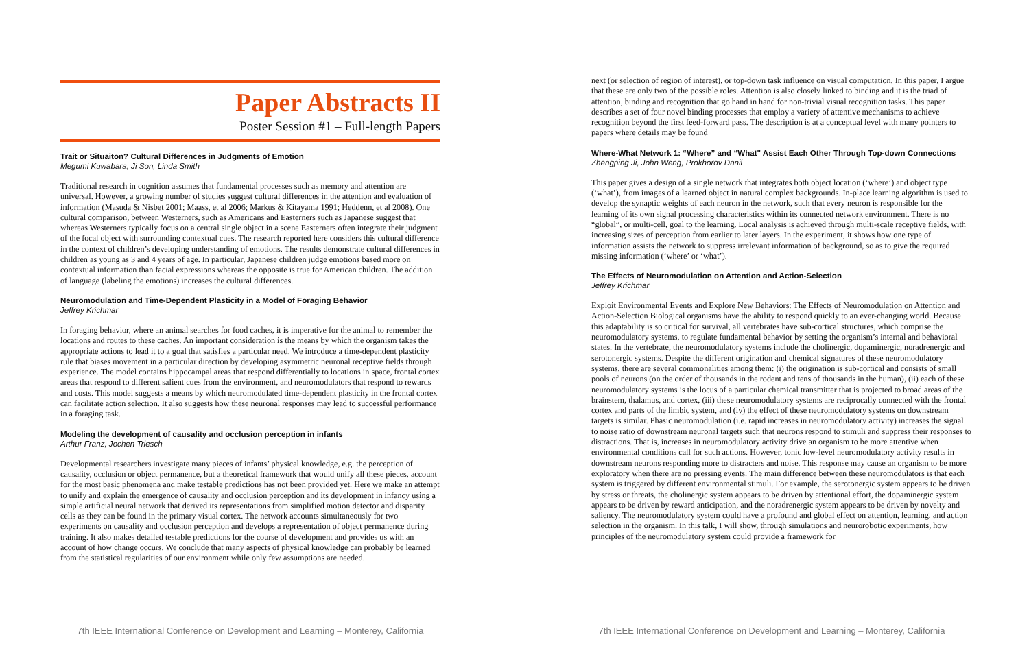Paper Abstracts II
Poster Session #1 – Full-length Papers
Trait or Situaiton? Cultural Differences in Judgments of Emotion
Megumi Kuwabara, Ji Son, Linda Smith
Traditional research in cognition assumes that fundamental processes such as memory and attention are universal. However, a growing number of studies suggest cultural differences in the attention and evaluation of information (Masuda & Nisbet 2001; Maass, et al 2006; Markus & Kitayama 1991; Heddenn, et al 2008). One cultural comparison, between Westerners, such as Americans and Easterners such as Japanese suggest that whereas Westerners typically focus on a central single object in a scene Easterners often integrate their judgment of the focal object with surrounding contextual cues. The research reported here considers this cultural difference in the context of children’s developing understanding of emotions. The results demonstrate cultural differences in children as young as 3 and 4 years of age. In particular, Japanese children judge emotions based more on contextual information than facial expressions whereas the opposite is true for American children. The addition of language (labeling the emotions) increases the cultural differences.
Neuromodulation and Time-Dependent Plasticity in a Model of Foraging Behavior
Jeffrey Krichmar
In foraging behavior, where an animal searches for food caches, it is imperative for the animal to remember the locations and routes to these caches. An important consideration is the means by which the organism takes the appropriate actions to lead it to a goal that satisfies a particular need. We introduce a time-dependent plasticity rule that biases movement in a particular direction by developing asymmetric neuronal receptive fields through experience. The model contains hippocampal areas that respond differentially to locations in space, frontal cortex areas that respond to different salient cues from the environment, and neuromodulators that respond to rewards and costs. This model suggests a means by which neuromodulated time-dependent plasticity in the frontal cortex can facilitate action selection. It also suggests how these neuronal responses may lead to successful performance in a foraging task.
Modeling the development of causality and occlusion perception in infants
Arthur Franz, Jochen Triesch
Developmental researchers investigate many pieces of infants’ physical knowledge, e.g. the perception of causality, occlusion or object permanence, but a theoretical framework that would unify all these pieces, account for the most basic phenomena and make testable predictions has not been provided yet. Here we make an attempt to unify and explain the emergence of causality and occlusion perception and its development in infancy using a simple artificial neural network that derived its representations from simplified motion detector and disparity cells as they can be found in the primary visual cortex. The network accounts simultaneously for two experiments on causality and occlusion perception and develops a representation of object permanence during training. It also makes detailed testable predictions for the course of development and provides us with an account of how change occurs. We conclude that many aspects of physical knowledge can probably be learned from the statistical regularities of our environment while only few assumptions are needed.
7th IEEE International Conference on Development and Learning – Monterey, California
next (or selection of region of interest), or top-down task influence on visual computation. In this paper, I argue that these are only two of the possible roles. Attention is also closely linked to binding and it is the triad of attention, binding and recognition that go hand in hand for non-trivial visual recognition tasks. This paper describes a set of four novel binding processes that employ a variety of attentive mechanisms to achieve recognition beyond the first feed-forward pass. The description is at a conceptual level with many pointers to papers where details may be found
Where-What Network 1: “Where” and “What" Assist Each Other Through Top-down Connections
Zhengping Ji, John Weng, Prokhorov Danil
This paper gives a design of a single network that integrates both object location (‘where’) and object type (‘what’), from images of a learned object in natural complex backgrounds. In-place learning algorithm is used to develop the synaptic weights of each neuron in the network, such that every neuron is responsible for the learning of its own signal processing characteristics within its connected network environment. There is no “global”, or multi-cell, goal to the learning. Local analysis is achieved through multi-scale receptive fields, with increasing sizes of perception from earlier to later layers. In the experiment, it shows how one type of information assists the network to suppress irrelevant information of background, so as to give the required missing information (‘where’ or ‘what’).
The Effects of Neuromodulation on Attention and Action-Selection
Jeffrey Krichmar
Exploit Environmental Events and Explore New Behaviors: The Effects of Neuromodulation on Attention and Action-Selection Biological organisms have the ability to respond quickly to an ever-changing world. Because this adaptability is so critical for survival, all vertebrates have sub-cortical structures, which comprise the neuromodulatory systems, to regulate fundamental behavior by setting the organism’s internal and behavioral states. In the vertebrate, the neuromodulatory systems include the cholinergic, dopaminergic, noradrenergic and serotonergic systems. Despite the different origination and chemical signatures of these neuromodulatory systems, there are several commonalities among them: (i) the origination is sub-cortical and consists of small pools of neurons (on the order of thousands in the rodent and tens of thousands in the human), (ii) each of these neuromodulatory systems is the locus of a particular chemical transmitter that is projected to broad areas of the brainstem, thalamus, and cortex, (iii) these neuromodulatory systems are reciprocally connected with the frontal cortex and parts of the limbic system, and (iv) the effect of these neuromodulatory systems on downstream targets is similar. Phasic neuromodulation (i.e. rapid increases in neuromodulatory activity) increases the signal to noise ratio of downstream neuronal targets such that neurons respond to stimuli and suppress their responses to distractions. That is, increases in neuromodulatory activity drive an organism to be more attentive when environmental conditions call for such actions. However, tonic low-level neuromodulatory activity results in downstream neurons responding more to distracters and noise. This response may cause an organism to be more exploratory when there are no pressing events. The main difference between these neuromodulators is that each system is triggered by different environmental stimuli. For example, the serotonergic system appears to be driven by stress or threats, the cholinergic system appears to be driven by attentional effort, the dopaminergic system appears to be driven by reward anticipation, and the noradrenergic system appears to be driven by novelty and saliency. The neuromodulatory system could have a profound and global effect on attention, learning, and action selection in the organism. In this talk, I will show, through simulations and neurorobotic experiments, how principles of the neuromodulatory system could provide a framework for
7th IEEE International Conference on Development and Learning – Monterey, California